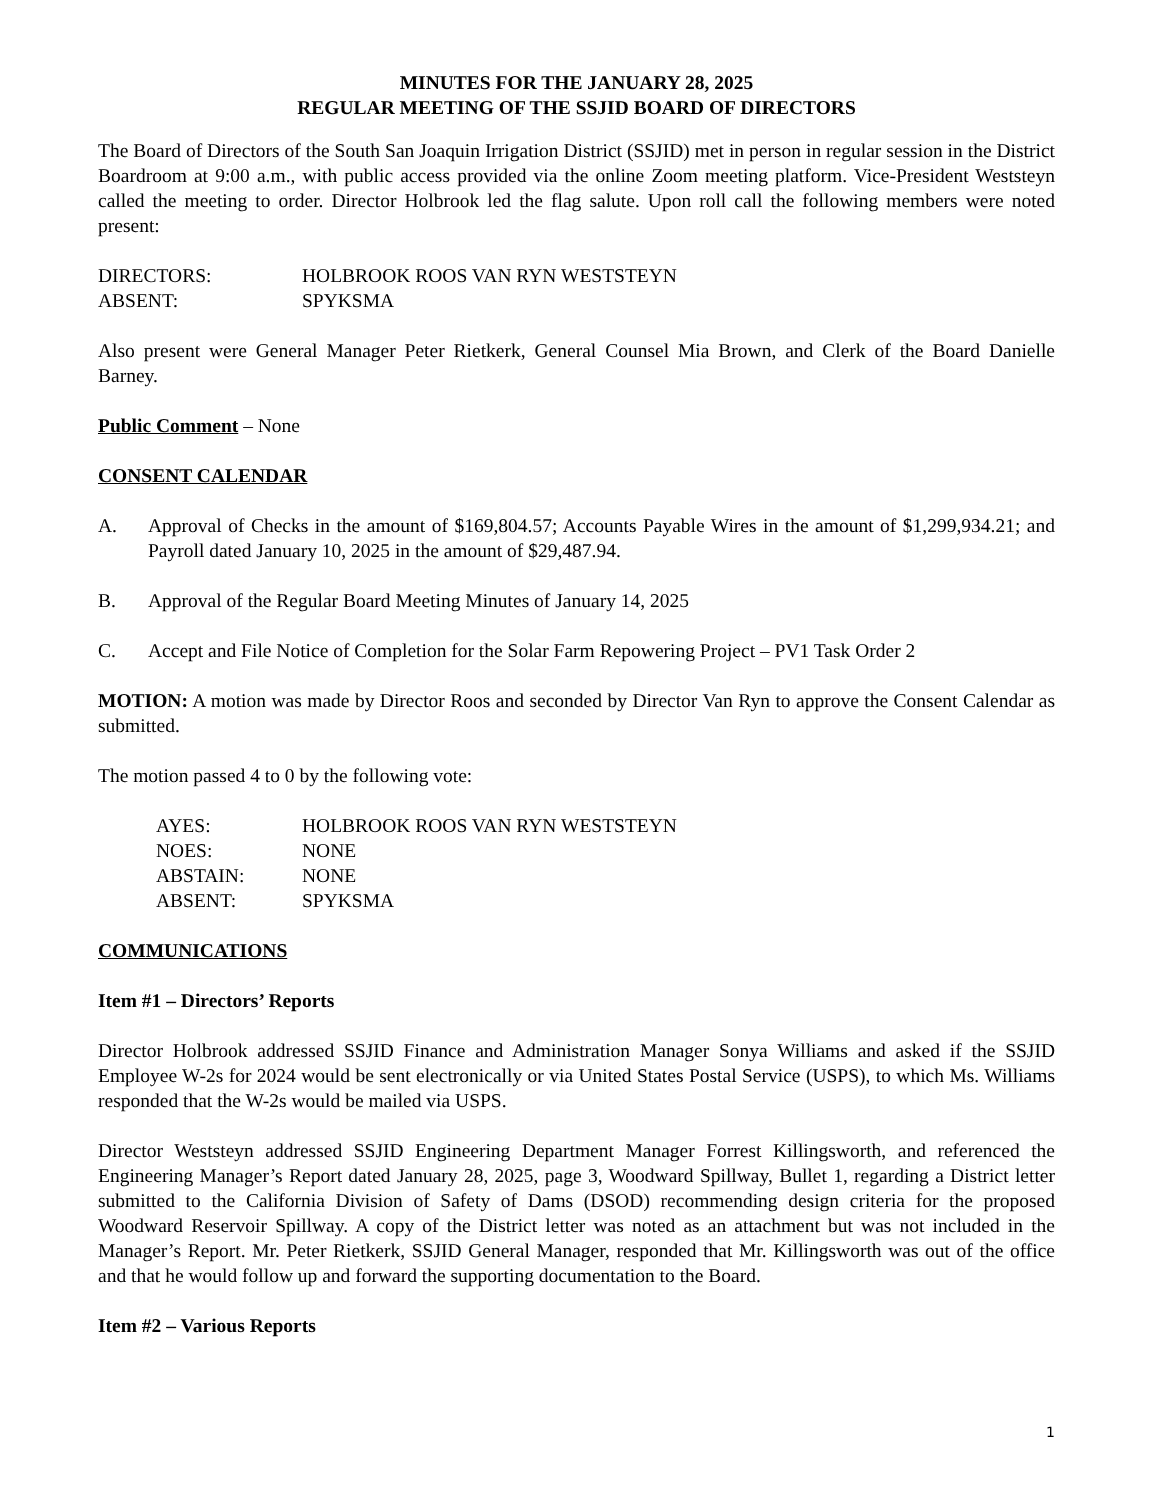MINUTES FOR THE JANUARY 28, 2025
REGULAR MEETING OF THE SSJID BOARD OF DIRECTORS
The Board of Directors of the South San Joaquin Irrigation District (SSJID) met in person in regular session in the District Boardroom at 9:00 a.m., with public access provided via the online Zoom meeting platform. Vice-President Weststeyn called the meeting to order. Director Holbrook led the flag salute. Upon roll call the following members were noted present:
DIRECTORS: HOLBROOK ROOS VAN RYN WESTSTEYN
ABSENT: SPYKSMA
Also present were General Manager Peter Rietkerk, General Counsel Mia Brown, and Clerk of the Board Danielle Barney.
Public Comment – None
CONSENT CALENDAR
A. Approval of Checks in the amount of $169,804.57; Accounts Payable Wires in the amount of $1,299,934.21; and Payroll dated January 10, 2025 in the amount of $29,487.94.
B. Approval of the Regular Board Meeting Minutes of January 14, 2025
C. Accept and File Notice of Completion for the Solar Farm Repowering Project – PV1 Task Order 2
MOTION: A motion was made by Director Roos and seconded by Director Van Ryn to approve the Consent Calendar as submitted.
The motion passed 4 to 0 by the following vote:
AYES: HOLBROOK ROOS VAN RYN WESTSTEYN
NOES: NONE
ABSTAIN: NONE
ABSENT: SPYKSMA
COMMUNICATIONS
Item #1 – Directors’ Reports
Director Holbrook addressed SSJID Finance and Administration Manager Sonya Williams and asked if the SSJID Employee W-2s for 2024 would be sent electronically or via United States Postal Service (USPS), to which Ms. Williams responded that the W-2s would be mailed via USPS.
Director Weststeyn addressed SSJID Engineering Department Manager Forrest Killingsworth, and referenced the Engineering Manager’s Report dated January 28, 2025, page 3, Woodward Spillway, Bullet 1, regarding a District letter submitted to the California Division of Safety of Dams (DSOD) recommending design criteria for the proposed Woodward Reservoir Spillway. A copy of the District letter was noted as an attachment but was not included in the Manager’s Report. Mr. Peter Rietkerk, SSJID General Manager, responded that Mr. Killingsworth was out of the office and that he would follow up and forward the supporting documentation to the Board.
Item #2 – Various Reports
1